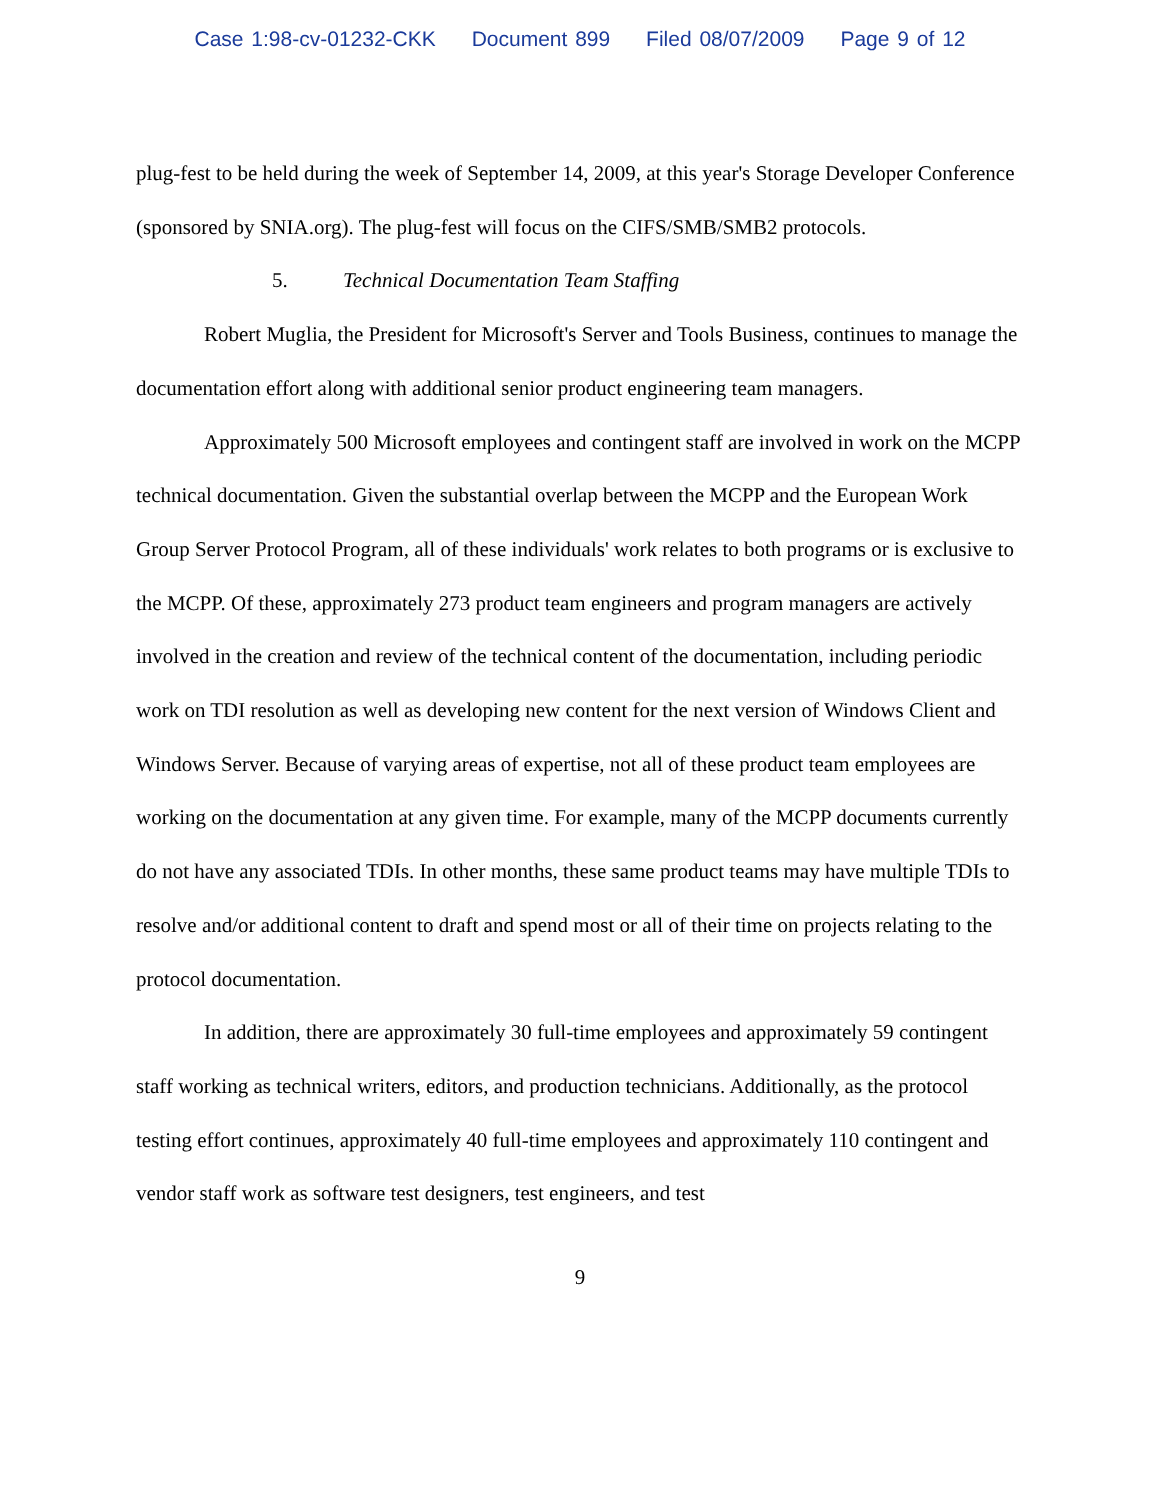Case 1:98-cv-01232-CKK Document 899 Filed 08/07/2009 Page 9 of 12
plug-fest to be held during the week of September 14, 2009, at this year's Storage Developer Conference (sponsored by SNIA.org). The plug-fest will focus on the CIFS/SMB/SMB2 protocols.
5. Technical Documentation Team Staffing
Robert Muglia, the President for Microsoft's Server and Tools Business, continues to manage the documentation effort along with additional senior product engineering team managers.
Approximately 500 Microsoft employees and contingent staff are involved in work on the MCPP technical documentation. Given the substantial overlap between the MCPP and the European Work Group Server Protocol Program, all of these individuals' work relates to both programs or is exclusive to the MCPP. Of these, approximately 273 product team engineers and program managers are actively involved in the creation and review of the technical content of the documentation, including periodic work on TDI resolution as well as developing new content for the next version of Windows Client and Windows Server. Because of varying areas of expertise, not all of these product team employees are working on the documentation at any given time. For example, many of the MCPP documents currently do not have any associated TDIs. In other months, these same product teams may have multiple TDIs to resolve and/or additional content to draft and spend most or all of their time on projects relating to the protocol documentation.
In addition, there are approximately 30 full-time employees and approximately 59 contingent staff working as technical writers, editors, and production technicians. Additionally, as the protocol testing effort continues, approximately 40 full-time employees and approximately 110 contingent and vendor staff work as software test designers, test engineers, and test
9